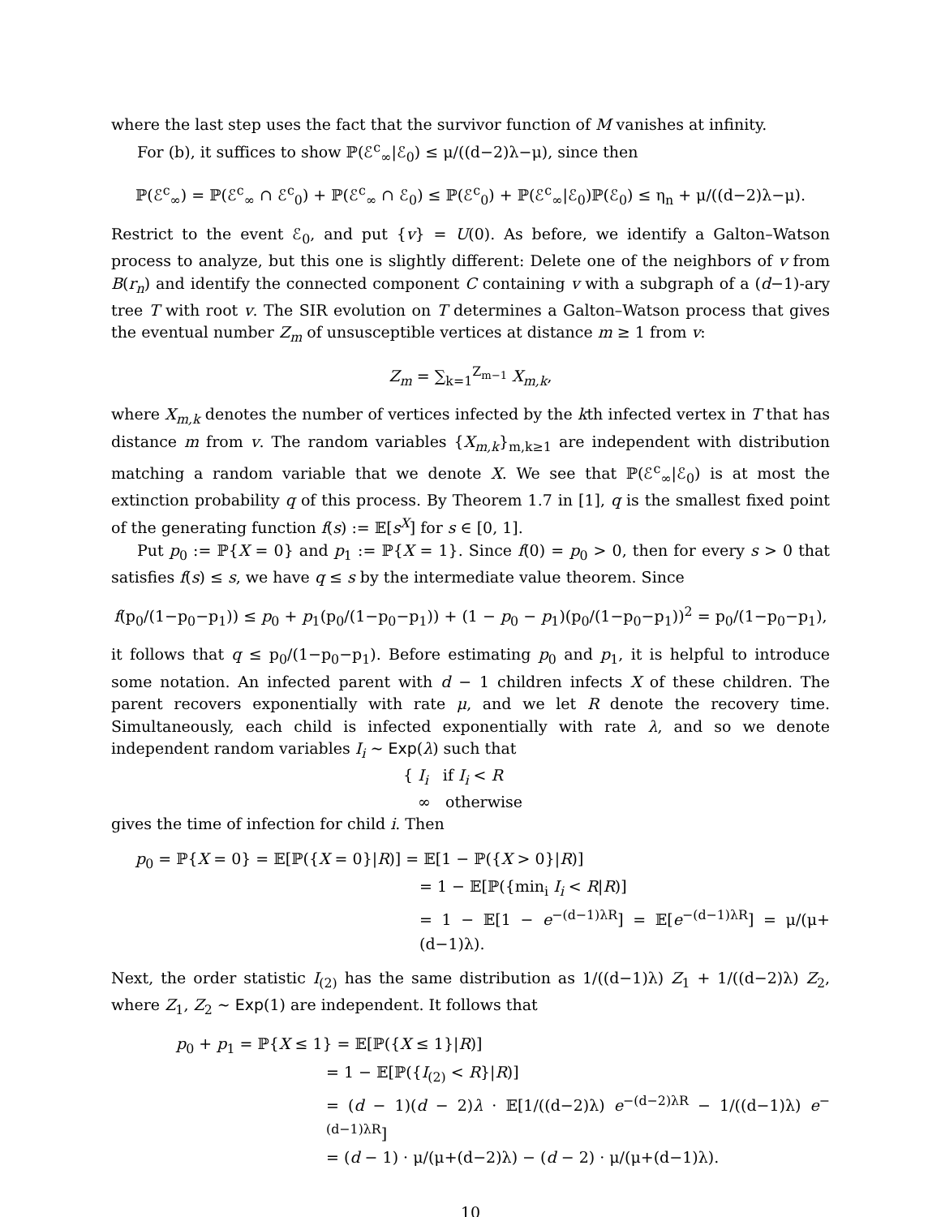where the last step uses the fact that the survivor function of M vanishes at infinity.
For (b), it suffices to show ℙ(ℰ<sup>c</sup><sub>∞</sub>|ℰ<sub>0</sub>) ≤ μ/((d−2)λ−μ), since then
ℙ(ℰ<sup>c</sup><sub>∞</sub>) = ℙ(ℰ<sup>c</sup><sub>∞</sub> ∩ ℰ<sup>c</sup><sub>0</sub>) + ℙ(ℰ<sup>c</sup><sub>∞</sub> ∩ ℰ<sub>0</sub>) ≤ ℙ(ℰ<sup>c</sup><sub>0</sub>) + ℙ(ℰ<sup>c</sup><sub>∞</sub>|ℰ<sub>0</sub>)ℙ(ℰ<sub>0</sub>) ≤ η<sub>n</sub> + μ/((d−2)λ−μ).
Restrict to the event ℰ<sub>0</sub>, and put {v} = U(0). As before, we identify a Galton–Watson process to analyze, but this one is slightly different: Delete one of the neighbors of v from B(r<sub>n</sub>) and identify the connected component C containing v with a subgraph of a (d−1)-ary tree T with root v. The SIR evolution on T determines a Galton–Watson process that gives the eventual number Z<sub>m</sub> of unsusceptible vertices at distance m ≥ 1 from v:
Z<sub>m</sub> = ∑<sub>k=1</sub><sup>Z<sub>m−1</sub></sup> X<sub>m,k</sub>,
where X<sub>m,k</sub> denotes the number of vertices infected by the kth infected vertex in T that has distance m from v. The random variables {X<sub>m,k</sub>}<sub>m,k≥1</sub> are independent with distribution matching a random variable that we denote X. We see that ℙ(ℰ<sup>c</sup><sub>∞</sub>|ℰ<sub>0</sub>) is at most the extinction probability q of this process. By Theorem 1.7 in [1], q is the smallest fixed point of the generating function f(s) := 𝔼[s<sup>X</sup>] for s ∈ [0, 1].
Put p<sub>0</sub> := ℙ{X = 0} and p<sub>1</sub> := ℙ{X = 1}. Since f(0) = p<sub>0</sub> > 0, then for every s > 0 that satisfies f(s) ≤ s, we have q ≤ s by the intermediate value theorem. Since
f(p<sub>0</sub>/(1−p<sub>0</sub>−p<sub>1</sub>)) ≤ p<sub>0</sub> + p<sub>1</sub>(p<sub>0</sub>/(1−p<sub>0</sub>−p<sub>1</sub>)) + (1 − p<sub>0</sub> − p<sub>1</sub>)(p<sub>0</sub>/(1−p<sub>0</sub>−p<sub>1</sub>))<sup>2</sup> = p<sub>0</sub>/(1−p<sub>0</sub>−p<sub>1</sub>),
it follows that q ≤ p<sub>0</sub>/(1−p<sub>0</sub>−p<sub>1</sub>). Before estimating p<sub>0</sub> and p<sub>1</sub>, it is helpful to introduce some notation. An infected parent with d − 1 children infects X of these children. The parent recovers exponentially with rate μ, and we let R denote the recovery time. Simultaneously, each child is infected exponentially with rate λ, and so we denote independent random variables I<sub>i</sub> ∼ Exp(λ) such that
{ I<sub>i</sub> if I<sub>i</sub> < R
∞ otherwise
gives the time of infection for child i. Then
p<sub>0</sub> = ℙ{X = 0} = 𝔼[ℙ({X = 0}|R)] = 𝔼[1 − ℙ({X > 0}|R)]
= 1 − 𝔼[ℙ({min<sub>i</sub> I<sub>i</sub> < R|R)]
= 1 − 𝔼[1 − e<sup>−(d−1)λR</sup>] = 𝔼[e<sup>−(d−1)λR</sup>] = μ/(μ+(d−1)λ).
Next, the order statistic I<sub>(2)</sub> has the same distribution as 1/((d−1)λ) Z<sub>1</sub> + 1/((d−2)λ) Z<sub>2</sub>, where Z<sub>1</sub>, Z<sub>2</sub> ∼ Exp(1) are independent. It follows that
p<sub>0</sub> + p<sub>1</sub> = ℙ{X ≤ 1} = 𝔼[ℙ({X ≤ 1}|R)]
= 1 − 𝔼[ℙ({I<sub>(2)</sub> < R}|R)]
= (d − 1)(d − 2)λ · 𝔼[1/((d−2)λ) e<sup>−(d−2)λR</sup> − 1/((d−1)λ) e<sup>−(d−1)λR</sup>]
= (d − 1) · μ/(μ+(d−2)λ) − (d − 2) · μ/(μ+(d−1)λ).
10